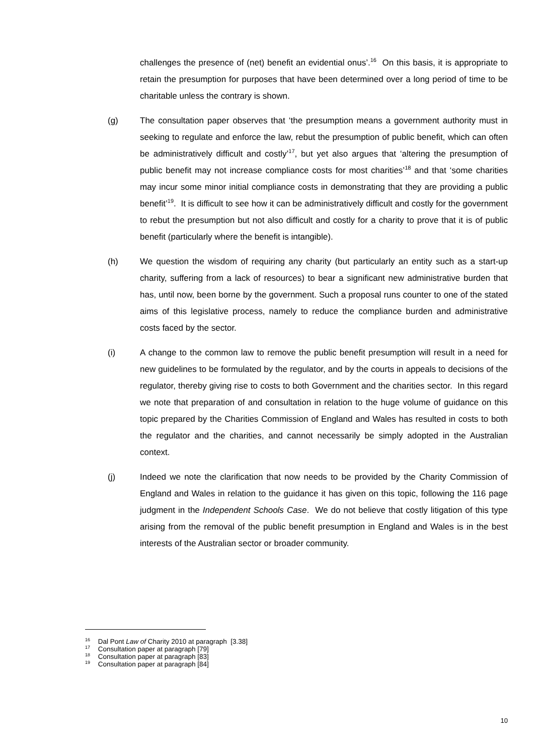challenges the presence of (net) benefit an evidential onus’.<sup>16</sup> On this basis, it is appropriate to retain the presumption for purposes that have been determined over a long period of time to be charitable unless the contrary is shown.
(g) The consultation paper observes that ‘the presumption means a government authority must in seeking to regulate and enforce the law, rebut the presumption of public benefit, which can often be administratively difficult and costly’<sup>17</sup>, but yet also argues that ‘altering the presumption of public benefit may not increase compliance costs for most charities’<sup>18</sup> and that ‘some charities may incur some minor initial compliance costs in demonstrating that they are providing a public benefit’<sup>19</sup>. It is difficult to see how it can be administratively difficult and costly for the government to rebut the presumption but not also difficult and costly for a charity to prove that it is of public benefit (particularly where the benefit is intangible).
(h) We question the wisdom of requiring any charity (but particularly an entity such as a start-up charity, suffering from a lack of resources) to bear a significant new administrative burden that has, until now, been borne by the government. Such a proposal runs counter to one of the stated aims of this legislative process, namely to reduce the compliance burden and administrative costs faced by the sector.
(i) A change to the common law to remove the public benefit presumption will result in a need for new guidelines to be formulated by the regulator, and by the courts in appeals to decisions of the regulator, thereby giving rise to costs to both Government and the charities sector. In this regard we note that preparation of and consultation in relation to the huge volume of guidance on this topic prepared by the Charities Commission of England and Wales has resulted in costs to both the regulator and the charities, and cannot necessarily be simply adopted in the Australian context.
(j) Indeed we note the clarification that now needs to be provided by the Charity Commission of England and Wales in relation to the guidance it has given on this topic, following the 116 page judgment in the Independent Schools Case. We do not believe that costly litigation of this type arising from the removal of the public benefit presumption in England and Wales is in the best interests of the Australian sector or broader community.
<sup>16</sup> Dal Pont Law of Charity 2010 at paragraph [3.38]
<sup>17</sup> Consultation paper at paragraph [79]
<sup>18</sup> Consultation paper at paragraph [83]
<sup>19</sup> Consultation paper at paragraph [84]
10